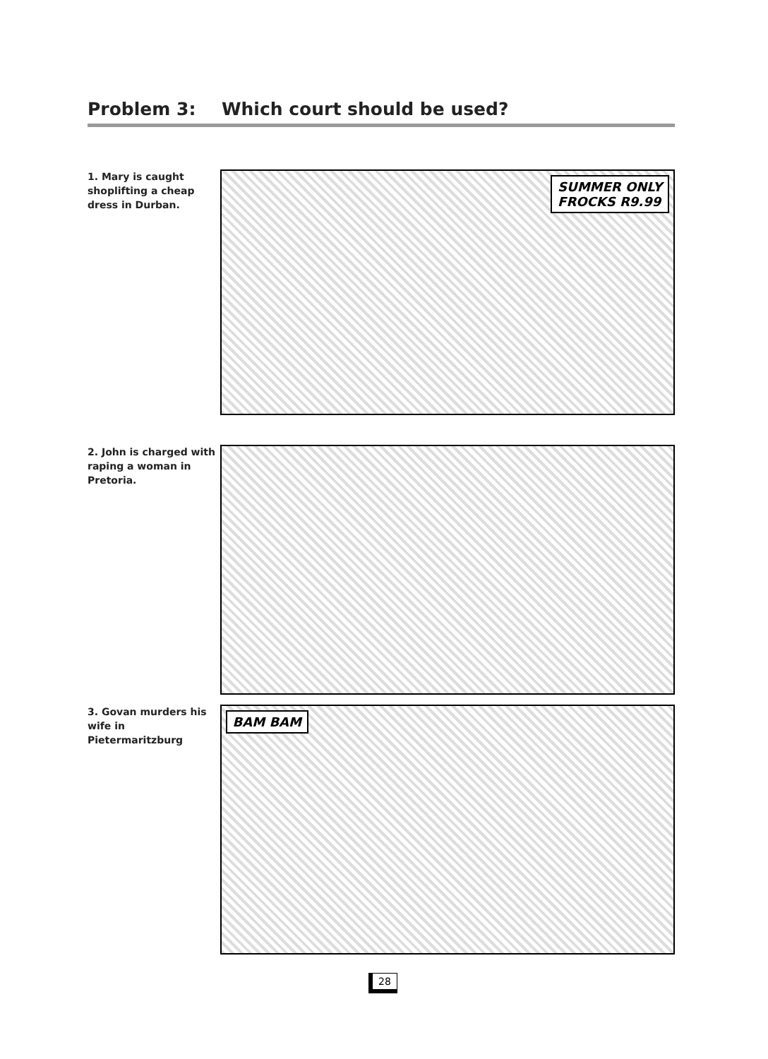Problem 3: Which court should be used?
1. Mary is caught shoplifting a cheap dress in Durban.
SUMMER ONLY
FROCKS R9.99
2. John is charged with raping a woman in Pretoria.
3. Govan murders his wife in Pietermaritzburg
BAM BAM
28